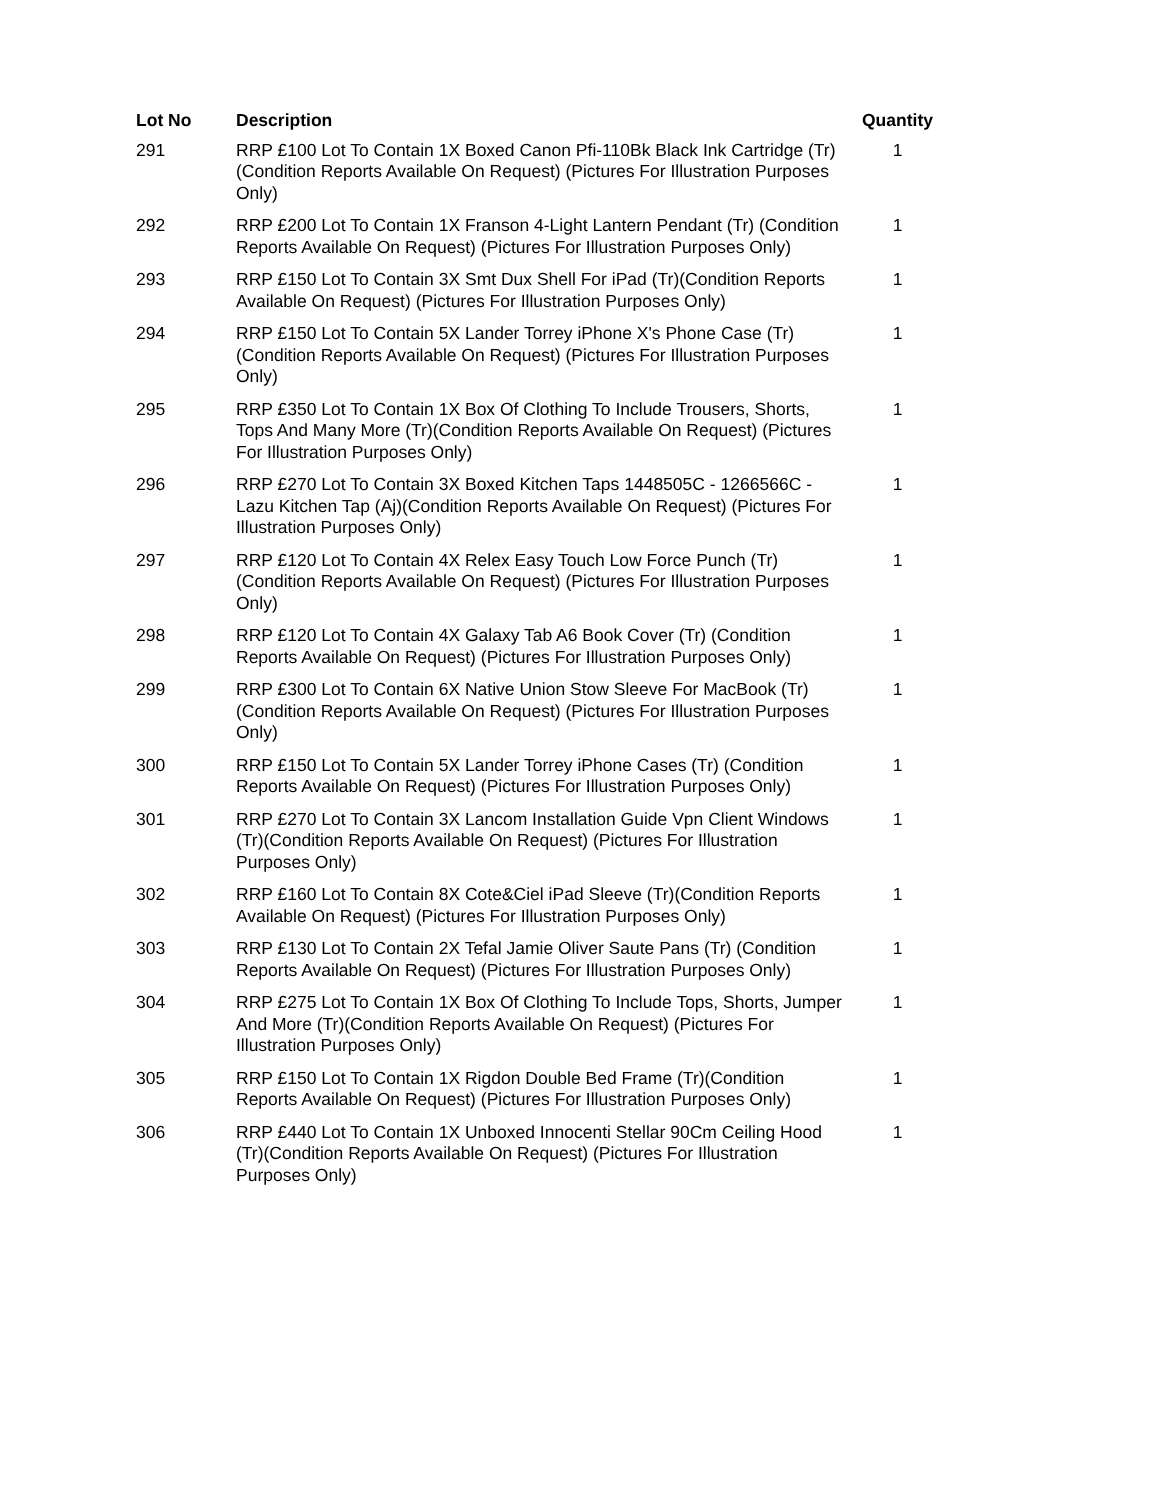| Lot No | Description | Quantity |
| --- | --- | --- |
| 291 | RRP £100 Lot To Contain 1X Boxed Canon Pfi-110Bk Black Ink Cartridge (Tr)(Condition Reports Available On Request) (Pictures For Illustration Purposes Only) | 1 |
| 292 | RRP £200 Lot To Contain 1X Franson 4-Light Lantern Pendant (Tr) (Condition Reports Available On Request) (Pictures For Illustration Purposes Only) | 1 |
| 293 | RRP £150 Lot To Contain 3X Smt Dux Shell For iPad (Tr)(Condition Reports Available On Request) (Pictures For Illustration Purposes Only) | 1 |
| 294 | RRP £150 Lot To Contain 5X Lander Torrey iPhone X's Phone Case (Tr)(Condition Reports Available On Request) (Pictures For Illustration Purposes Only) | 1 |
| 295 | RRP £350 Lot To Contain 1X Box Of Clothing To Include Trousers, Shorts, Tops And Many More (Tr)(Condition Reports Available On Request) (Pictures For Illustration Purposes Only) | 1 |
| 296 | RRP £270 Lot To Contain 3X Boxed Kitchen Taps 1448505C - 1266566C - Lazu Kitchen Tap (Aj)(Condition Reports Available On Request) (Pictures For Illustration Purposes Only) | 1 |
| 297 | RRP £120 Lot To Contain 4X Relex Easy Touch Low Force Punch (Tr) (Condition Reports Available On Request) (Pictures For Illustration Purposes Only) | 1 |
| 298 | RRP £120 Lot To Contain 4X Galaxy Tab A6 Book Cover (Tr) (Condition Reports Available On Request) (Pictures For Illustration Purposes Only) | 1 |
| 299 | RRP £300 Lot To Contain 6X Native Union Stow Sleeve For MacBook (Tr)(Condition Reports Available On Request) (Pictures For Illustration Purposes Only) | 1 |
| 300 | RRP £150 Lot To Contain 5X Lander Torrey iPhone Cases (Tr) (Condition Reports Available On Request) (Pictures For Illustration Purposes Only) | 1 |
| 301 | RRP £270 Lot To Contain 3X Lancom Installation Guide Vpn Client Windows (Tr)(Condition Reports Available On Request) (Pictures For Illustration Purposes Only) | 1 |
| 302 | RRP £160 Lot To Contain 8X Cote&Ciel iPad Sleeve (Tr)(Condition Reports Available On Request) (Pictures For Illustration Purposes Only) | 1 |
| 303 | RRP £130 Lot To Contain 2X Tefal Jamie Oliver Saute Pans (Tr) (Condition Reports Available On Request) (Pictures For Illustration Purposes Only) | 1 |
| 304 | RRP £275 Lot To Contain 1X Box Of Clothing To Include Tops, Shorts, Jumper And More (Tr)(Condition Reports Available On Request) (Pictures For Illustration Purposes Only) | 1 |
| 305 | RRP £150 Lot To Contain 1X Rigdon Double Bed Frame (Tr)(Condition Reports Available On Request) (Pictures For Illustration Purposes Only) | 1 |
| 306 | RRP £440 Lot To Contain 1X Unboxed Innocenti Stellar 90Cm Ceiling Hood (Tr)(Condition Reports Available On Request) (Pictures For Illustration Purposes Only) | 1 |